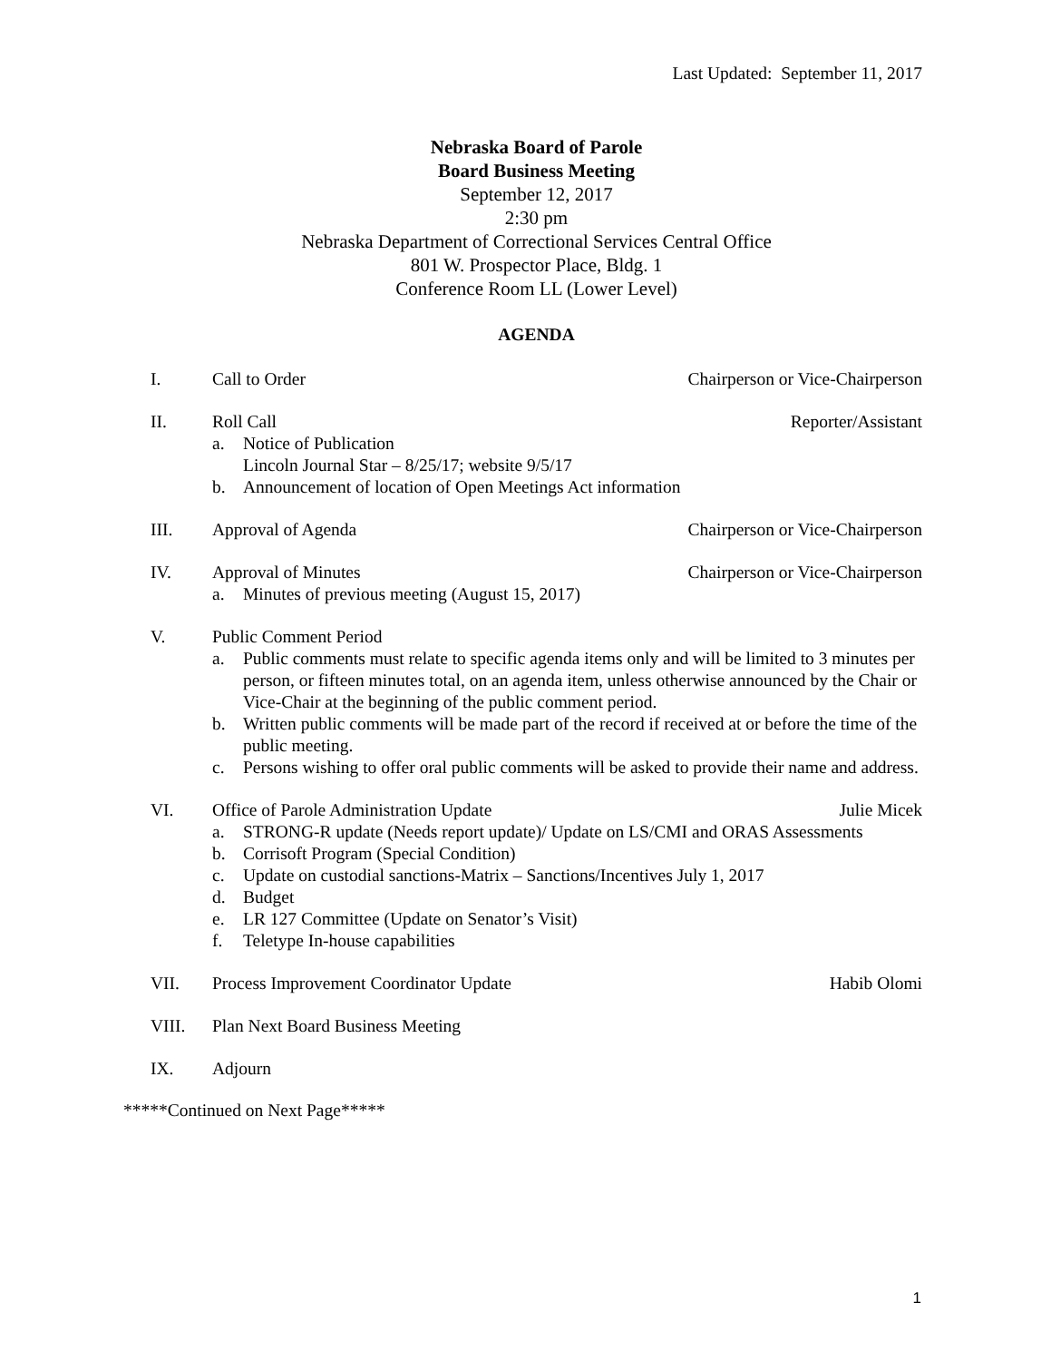Last Updated: September 11, 2017
Nebraska Board of Parole
Board Business Meeting
September 12, 2017
2:30 pm
Nebraska Department of Correctional Services Central Office
801 W. Prospector Place, Bldg. 1
Conference Room LL (Lower Level)
AGENDA
I. Call to Order Chairperson or Vice-Chairperson
II. Roll Call Reporter/Assistant
a. Notice of Publication
Lincoln Journal Star – 8/25/17; website 9/5/17
b. Announcement of location of Open Meetings Act information
III. Approval of Agenda Chairperson or Vice-Chairperson
IV. Approval of Minutes Chairperson or Vice-Chairperson
a. Minutes of previous meeting (August 15, 2017)
V. Public Comment Period
a. Public comments must relate to specific agenda items only and will be limited to 3 minutes per person, or fifteen minutes total, on an agenda item, unless otherwise announced by the Chair or Vice-Chair at the beginning of the public comment period.
b. Written public comments will be made part of the record if received at or before the time of the public meeting.
c. Persons wishing to offer oral public comments will be asked to provide their name and address.
VI. Office of Parole Administration Update Julie Micek
a. STRONG-R update (Needs report update)/ Update on LS/CMI and ORAS Assessments
b. Corrisoft Program (Special Condition)
c. Update on custodial sanctions-Matrix – Sanctions/Incentives July 1, 2017
d. Budget
e. LR 127 Committee (Update on Senator’s Visit)
f. Teletype In-house capabilities
VII. Process Improvement Coordinator Update Habib Olomi
VIII. Plan Next Board Business Meeting
IX. Adjourn
*****Continued on Next Page*****
1